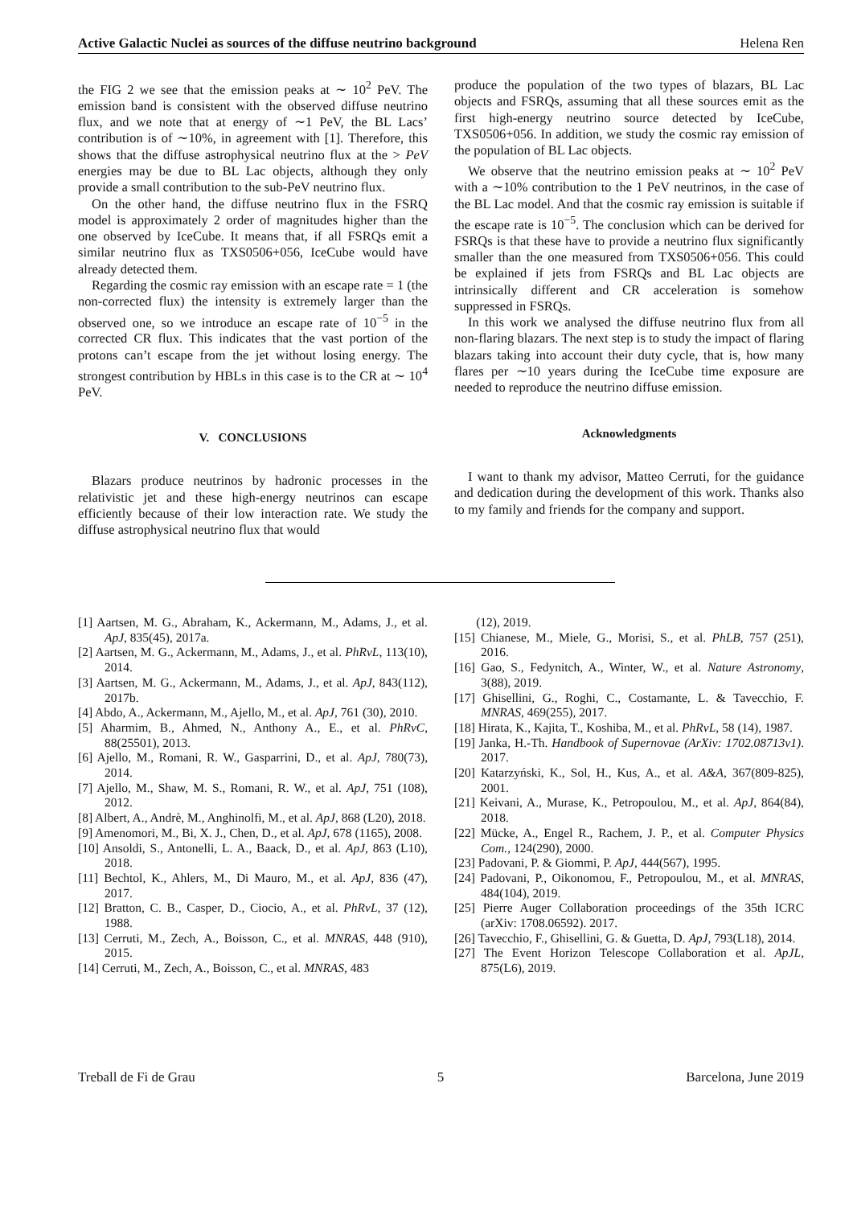Active Galactic Nuclei as sources of the diffuse neutrino background Helena Ren
the FIG 2 we see that the emission peaks at ∼ 10<sup>2</sup> PeV. The emission band is consistent with the observed diffuse neutrino flux, and we note that at energy of ∼1 PeV, the BL Lacs’ contribution is of ∼10%, in agreement with [1]. Therefore, this shows that the diffuse astrophysical neutrino flux at the > PeV energies may be due to BL Lac objects, although they only provide a small contribution to the sub-PeV neutrino flux.
On the other hand, the diffuse neutrino flux in the FSRQ model is approximately 2 order of magnitudes higher than the one observed by IceCube. It means that, if all FSRQs emit a similar neutrino flux as TXS0506+056, IceCube would have already detected them.
Regarding the cosmic ray emission with an escape rate = 1 (the non-corrected flux) the intensity is extremely larger than the observed one, so we introduce an escape rate of 10<sup>−5</sup> in the corrected CR flux. This indicates that the vast portion of the protons can’t escape from the jet without losing energy. The strongest contribution by HBLs in this case is to the CR at ∼ 10<sup>4</sup> PeV.
V. CONCLUSIONS
Blazars produce neutrinos by hadronic processes in the relativistic jet and these high-energy neutrinos can escape efficiently because of their low interaction rate. We study the diffuse astrophysical neutrino flux that would
produce the population of the two types of blazars, BL Lac objects and FSRQs, assuming that all these sources emit as the first high-energy neutrino source detected by IceCube, TXS0506+056. In addition, we study the cosmic ray emission of the population of BL Lac objects.
We observe that the neutrino emission peaks at ∼ 10<sup>2</sup> PeV with a ∼10% contribution to the 1 PeV neutrinos, in the case of the BL Lac model. And that the cosmic ray emission is suitable if the escape rate is 10<sup>−5</sup>. The conclusion which can be derived for FSRQs is that these have to provide a neutrino flux significantly smaller than the one measured from TXS0506+056. This could be explained if jets from FSRQs and BL Lac objects are intrinsically different and CR acceleration is somehow suppressed in FSRQs.
In this work we analysed the diffuse neutrino flux from all non-flaring blazars. The next step is to study the impact of flaring blazars taking into account their duty cycle, that is, how many flares per ∼10 years during the IceCube time exposure are needed to reproduce the neutrino diffuse emission.
Acknowledgments
I want to thank my advisor, Matteo Cerruti, for the guidance and dedication during the development of this work. Thanks also to my family and friends for the company and support.
[1] Aartsen, M. G., Abraham, K., Ackermann, M., Adams, J., et al. ApJ, 835(45), 2017a.
[2] Aartsen, M. G., Ackermann, M., Adams, J., et al. PhRvL, 113(10), 2014.
[3] Aartsen, M. G., Ackermann, M., Adams, J., et al. ApJ, 843(112), 2017b.
[4] Abdo, A., Ackermann, M., Ajello, M., et al. ApJ, 761 (30), 2010.
[5] Aharmim, B., Ahmed, N., Anthony A., E., et al. PhRvC, 88(25501), 2013.
[6] Ajello, M., Romani, R. W., Gasparrini, D., et al. ApJ, 780(73), 2014.
[7] Ajello, M., Shaw, M. S., Romani, R. W., et al. ApJ, 751 (108), 2012.
[8] Albert, A., Andrè, M., Anghinolfi, M., et al. ApJ, 868 (L20), 2018.
[9] Amenomori, M., Bi, X. J., Chen, D., et al. ApJ, 678 (1165), 2008.
[10] Ansoldi, S., Antonelli, L. A., Baack, D., et al. ApJ, 863 (L10), 2018.
[11] Bechtol, K., Ahlers, M., Di Mauro, M., et al. ApJ, 836 (47), 2017.
[12] Bratton, C. B., Casper, D., Ciocio, A., et al. PhRvL, 37 (12), 1988.
[13] Cerruti, M., Zech, A., Boisson, C., et al. MNRAS, 448 (910), 2015.
[14] Cerruti, M., Zech, A., Boisson, C., et al. MNRAS, 483
(12), 2019.
[15] Chianese, M., Miele, G., Morisi, S., et al. PhLB, 757 (251), 2016.
[16] Gao, S., Fedynitch, A., Winter, W., et al. Nature Astronomy, 3(88), 2019.
[17] Ghisellini, G., Roghi, C., Costamante, L. & Tavecchio, F. MNRAS, 469(255), 2017.
[18] Hirata, K., Kajita, T., Koshiba, M., et al. PhRvL, 58 (14), 1987.
[19] Janka, H.-Th. Handbook of Supernovae (ArXiv: 1702.08713v1). 2017.
[20] Katarzyński, K., Sol, H., Kus, A., et al. A&A, 367(809-825), 2001.
[21] Keivani, A., Murase, K., Petropoulou, M., et al. ApJ, 864(84), 2018.
[22] Mücke, A., Engel R., Rachem, J. P., et al. Computer Physics Com., 124(290), 2000.
[23] Padovani, P. & Giommi, P. ApJ, 444(567), 1995.
[24] Padovani, P., Oikonomou, F., Petropoulou, M., et al. MNRAS, 484(104), 2019.
[25] Pierre Auger Collaboration proceedings of the 35th ICRC (arXiv: 1708.06592). 2017.
[26] Tavecchio, F., Ghisellini, G. & Guetta, D. ApJ, 793(L18), 2014.
[27] The Event Horizon Telescope Collaboration et al. ApJL, 875(L6), 2019.
Treball de Fi de Grau 5 Barcelona, June 2019